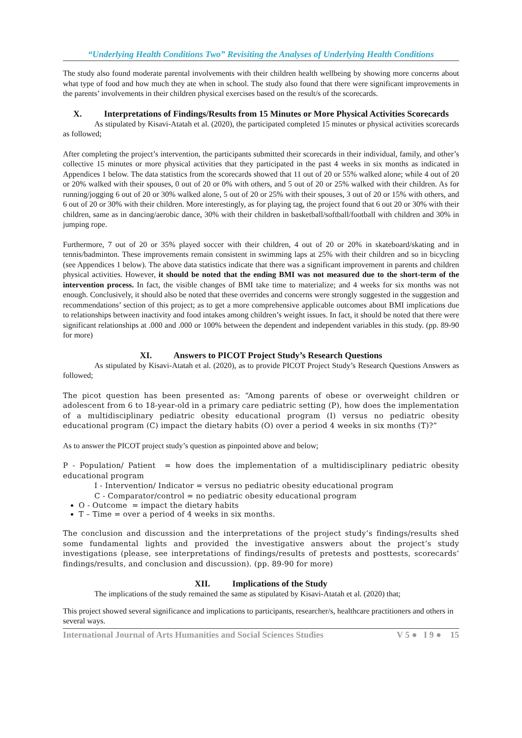“Underlying Health Conditions Two” Revisiting the Analyses of Underlying Health Conditions
The study also found moderate parental involvements with their children health wellbeing by showing more concerns about what type of food and how much they ate when in school. The study also found that there were significant improvements in the parents’ involvements in their children physical exercises based on the result/s of the scorecards.
X. Interpretations of Findings/Results from 15 Minutes or More Physical Activities Scorecards
As stipulated by Kisavi-Atatah et al. (2020), the participated completed 15 minutes or physical activities scorecards as followed;
After completing the project’s intervention, the participants submitted their scorecards in their individual, family, and other’s collective 15 minutes or more physical activities that they participated in the past 4 weeks in six months as indicated in Appendices 1 below. The data statistics from the scorecards showed that 11 out of 20 or 55% walked alone; while 4 out of 20 or 20% walked with their spouses, 0 out of 20 or 0% with others, and 5 out of 20 or 25% walked with their children. As for running/jogging 6 out of 20 or 30% walked alone, 5 out of 20 or 25% with their spouses, 3 out of 20 or 15% with others, and 6 out of 20 or 30% with their children. More interestingly, as for playing tag, the project found that 6 out 20 or 30% with their children, same as in dancing/aerobic dance, 30% with their children in basketball/softball/football with children and 30% in jumping rope.
Furthermore, 7 out of 20 or 35% played soccer with their children, 4 out of 20 or 20% in skateboard/skating and in tennis/badminton. These improvements remain consistent in swimming laps at 25% with their children and so in bicycling (see Appendices 1 below). The above data statistics indicate that there was a significant improvement in parents and children physical activities. However, it should be noted that the ending BMI was not measured due to the short-term of the intervention process. In fact, the visible changes of BMI take time to materialize; and 4 weeks for six months was not enough. Conclusively, it should also be noted that these overrides and concerns were strongly suggested in the suggestion and recommendations’ section of this project; as to get a more comprehensive applicable outcomes about BMI implications due to relationships between inactivity and food intakes among children’s weight issues. In fact, it should be noted that there were significant relationships at .000 and .000 or 100% between the dependent and independent variables in this study. (pp. 89-90 for more)
XI. Answers to PICOT Project Study’s Research Questions
As stipulated by Kisavi-Atatah et al. (2020), as to provide PICOT Project Study’s Research Questions Answers as followed;
The picot question has been presented as: “Among parents of obese or overweight children or adolescent from 6 to 18-year-old in a primary care pediatric setting (P), how does the implementation of a multidisciplinary pediatric obesity educational program (I) versus no pediatric obesity educational program (C) impact the dietary habits (O) over a period 4 weeks in six months (T)?”
As to answer the PICOT project study’s question as pinpointed above and below;
P - Population/ Patient = how does the implementation of a multidisciplinary pediatric obesity educational program
I - Intervention/ Indicator = versus no pediatric obesity educational program
C - Comparator/control = no pediatric obesity educational program
O - Outcome = impact the dietary habits
T – Time = over a period of 4 weeks in six months.
The conclusion and discussion and the interpretations of the project study’s findings/results shed some fundamental lights and provided the investigative answers about the project’s study investigations (please, see interpretations of findings/results of pretests and posttests, scorecards’ findings/results, and conclusion and discussion). (pp. 89-90 for more)
XII. Implications of the Study
The implications of the study remained the same as stipulated by Kisavi-Atatah et al. (2020) that;
This project showed several significance and implications to participants, researcher/s, healthcare practitioners and others in several ways.
International Journal of Arts Humanities and Social Sciences Studies V 5 ● I 9 ● 15